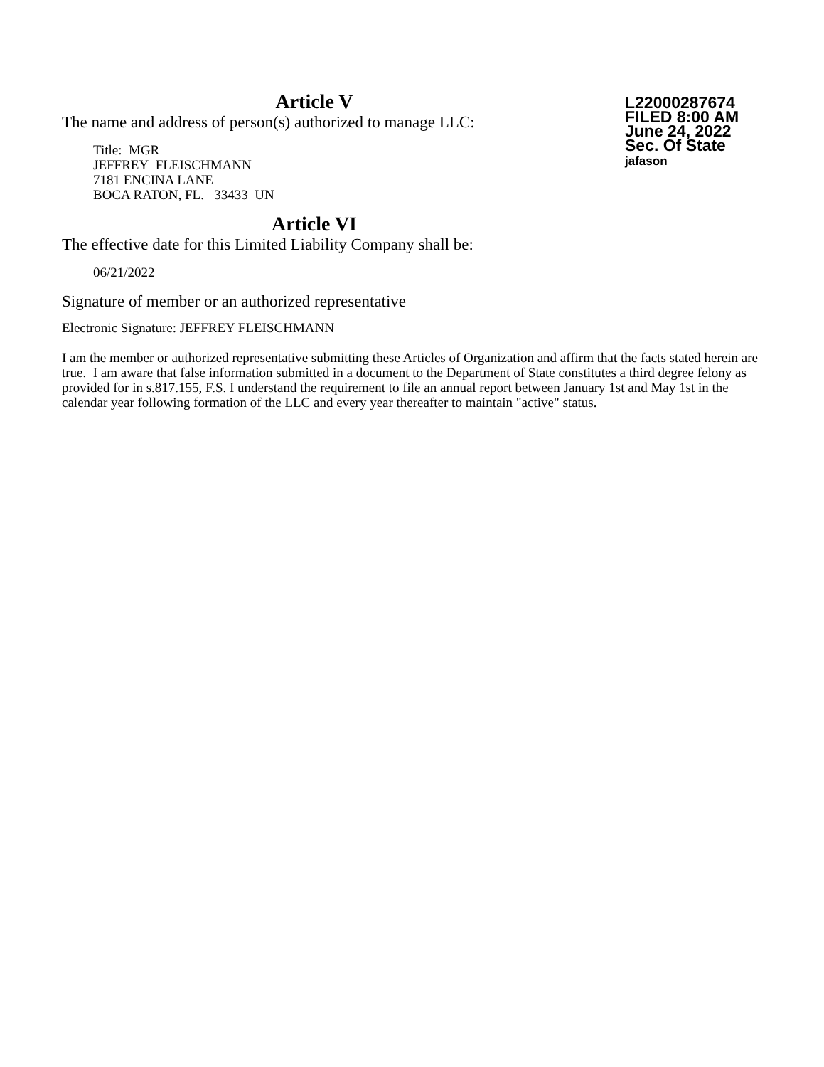Article V
The name and address of person(s) authorized to manage LLC:
Title: MGR
JEFFREY FLEISCHMANN
7181 ENCINA LANE
BOCA RATON, FL. 33433 UN
L22000287674
FILED 8:00 AM
June 24, 2022
Sec. Of State
jafason
Article VI
The effective date for this Limited Liability Company shall be:
06/21/2022
Signature of member or an authorized representative
Electronic Signature: JEFFREY FLEISCHMANN
I am the member or authorized representative submitting these Articles of Organization and affirm that the facts stated herein are true. I am aware that false information submitted in a document to the Department of State constitutes a third degree felony as provided for in s.817.155, F.S. I understand the requirement to file an annual report between January 1st and May 1st in the calendar year following formation of the LLC and every year thereafter to maintain "active" status.